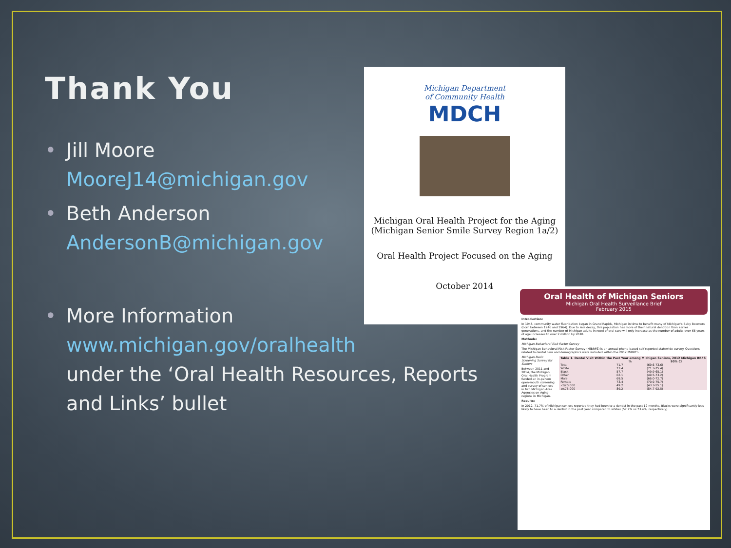Thank You
• Jill Moore
MooreJ14@michigan.gov
• Beth Anderson
AndersonB@michigan.gov
• More Information
www.michigan.gov/oralhealth
under the ‘Oral Health Resources, Reports and Links’ bullet
Michigan Department
of Community Health
MDCH
Michigan Oral Health Project for the Aging
(Michigan Senior Smile Survey Region 1a/2)
Oral Health Project Focused on the Aging
October 2014
Oral Health of Michigan Seniors
Michigan Oral Health Surveillance Brief
February 2015
Introduction:
In 1945, community water fluoridation began in Grand Rapids, Michigan in time to benefit many of Michigan's Baby Boomers (born between 1946 and 1964). Due to less decay, this population has more of their natural dentition than earlier generations, and the number of Michigan adults in need of oral care will only increase as the number of adults over 65 years of age increases to over 2 million by 2030.
Methods:
Michigan Behavioral Risk Factor Survey
The Michigan Behavioral Risk Factor Survey (MiBRFS) is an annual phone-based self-reported statewide survey. Questions related to dental care and demographics were included within the 2012 MiBRFS.
| Table 1. Dental Visit Within the Past Year among Michigan Seniors, 2012 Michigan BRFS | | |
| --- | --- | --- |
| | % | 95% CI |
| Total | 71.7 | (69.6-73.6) |
| White | 73.4 | (71.3-75.4) |
| Black | 57.7 | (49.9-65.1) |
| Other | 62.1 | (49.5-73.2) |
| Male | 69.5 | (66.0-72.7) |
| Female | 73.4 | (70.9-75.7) |
| <$20,000 | 49.2 | (43.3-55.1) |
| ≥$75,000 | 89.2 | (84.7-92.5) |
Michigan Basic Screening Survey for Seniors
Between 2011 and 2014, the Michigan Oral Health Program funded an in-person open-mouth screening and survey of seniors in two Michigan Area Agencies on Aging regions in Michigan.
Results:
In 2012, 71.7% of Michigan seniors reported they had been to a dentist in the past 12 months. Blacks were significantly less likely to have been to a dentist in the past year compared to whites (57.7% vs 73.4%, respectively).